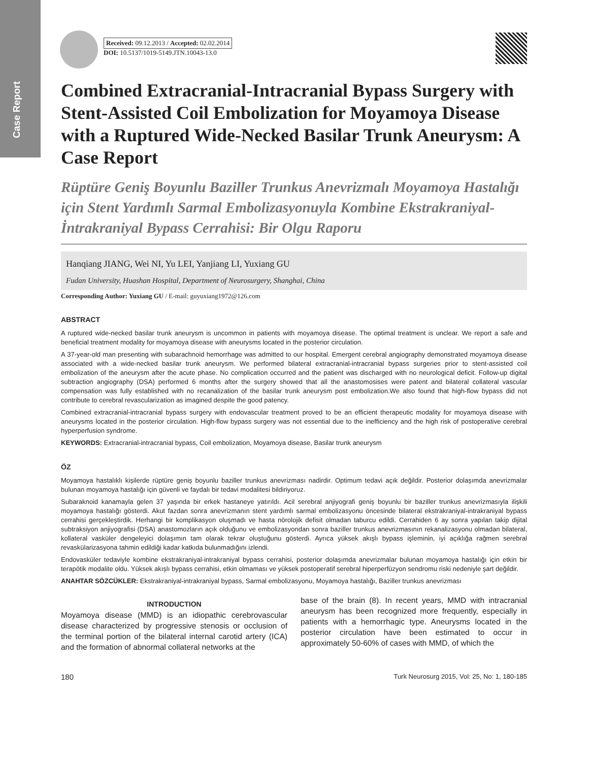Case Report
Received: 09.12.2013 / Accepted: 02.02.2014
DOI: 10.5137/1019-5149.JTN.10043-13.0
Combined Extracranial-Intracranial Bypass Surgery with Stent-Assisted Coil Embolization for Moyamoya Disease with a Ruptured Wide-Necked Basilar Trunk Aneurysm: A Case Report
Rüptüre Geniş Boyunlu Baziller Trunkus Anevrizmalı Moyamoya Hastalığı için Stent Yardımlı Sarmal Embolizasyonuyla Kombine Ekstrakraniyal-İntrakraniyal Bypass Cerrahisi: Bir Olgu Raporu
Hanqiang JIANG, Wei NI, Yu LEI, Yanjiang LI, Yuxiang GU
Fudan University, Huashan Hospital, Department of Neurosurgery, Shanghai, China
Corresponding Author: Yuxiang GU / E-mail: guyuxiang1972@126.com
ABSTRACT
A ruptured wide-necked basilar trunk aneurysm is uncommon in patients with moyamoya disease. The optimal treatment is unclear. We report a safe and beneficial treatment modality for moyamoya disease with aneurysms located in the posterior circulation.
A 37-year-old man presenting with subarachnoid hemorrhage was admitted to our hospital. Emergent cerebral angiography demonstrated moyamoya disease associated with a wide-necked basilar trunk aneurysm. We performed bilateral extracranial-intracranial bypass surgeries prior to stent-assisted coil embolization of the aneurysm after the acute phase. No complication occurred and the patient was discharged with no neurological deficit. Follow-up digital subtraction angiography (DSA) performed 6 months after the surgery showed that all the anastomosises were patent and bilateral collateral vascular compensation was fully established with no recanalization of the basilar trunk aneurysm post embolization.We also found that high-flow bypass did not contribute to cerebral revascularization as imagined despite the good patency.
Combined extracranial-intracranial bypass surgery with endovascular treatment proved to be an efficient therapeutic modality for moyamoya disease with aneurysms located in the posterior circulation. High-flow bypass surgery was not essential due to the inefficiency and the high risk of postoperative cerebral hyperperfusion syndrome.
KEYWORDS: Extracranial-intracranial bypass, Coil embolization, Moyamoya disease, Basilar trunk aneurysm
ÖZ
Moyamoya hastalıklı kişilerde rüptüre geniş boyunlu baziller trunkus anevrizması nadirdir. Optimum tedavi açık değildir. Posterior dolaşımda anevrizmalar bulunan moyamoya hastalığı için güvenli ve faydalı bir tedavi modalitesi bildiriyoruz.
Subaraknoid kanamayla gelen 37 yaşında bir erkek hastaneye yatırıldı. Acil serebral anjiyografi geniş boyunlu bir baziller trunkus anevrizmasıyla ilişkili moyamoya hastalığı gösterdi. Akut fazdan sonra anevrizmanın stent yardımlı sarmal embolizasyonu öncesinde bilateral ekstrakraniyal-intrakraniyal bypass cerrahisi gerçekleştirdik. Herhangi bir komplikasyon oluşmadı ve hasta nörolojik defisit olmadan taburcu edildi. Cerrahiden 6 ay sonra yapılan takip dijital subtraksiyon anjiyografisi (DSA) anastomozların açık olduğunu ve embolizasyondan sonra baziller trunkus anevrizmasının rekanalizasyonu olmadan bilateral, kollateral vasküler dengeleyici dolaşımın tam olarak tekrar oluştuğunu gösterdi. Ayrıca yüksek akışlı bypass işleminin, iyi açıklığa rağmen serebral revaskülarizasyona tahmin edildiği kadar katkıda bulunmadığını izlendi.
Endovasküler tedaviyle kombine ekstrakraniyal-intrakraniyal bypass cerrahisi, posterior dolaşımda anevrizmalar bulunan moyamoya hastalığı için etkin bir terapötik modalite oldu. Yüksek akışlı bypass cerrahisi, etkin olmaması ve yüksek postoperatif serebral hiperperfüzyon sendromu riski nedeniyle şart değildir.
ANAHTAR SÖZCÜKLER: Ekstrakraniyal-intrakraniyal bypass, Sarmal embolizasyonu, Moyamoya hastalığı, Baziller trunkus anevrizması
INTRODUCTION
Moyamoya disease (MMD) is an idiopathic cerebrovascular disease characterized by progressive stenosis or occlusion of the terminal portion of the bilateral internal carotid artery (ICA) and the formation of abnormal collateral networks at the
base of the brain (8). In recent years, MMD with intracranial aneurysm has been recognized more frequently, especially in patients with a hemorrhagic type. Aneurysms located in the posterior circulation have been estimated to occur in approximately 50-60% of cases with MMD, of which the
180 Turk Neurosurg 2015, Vol: 25, No: 1, 180-185